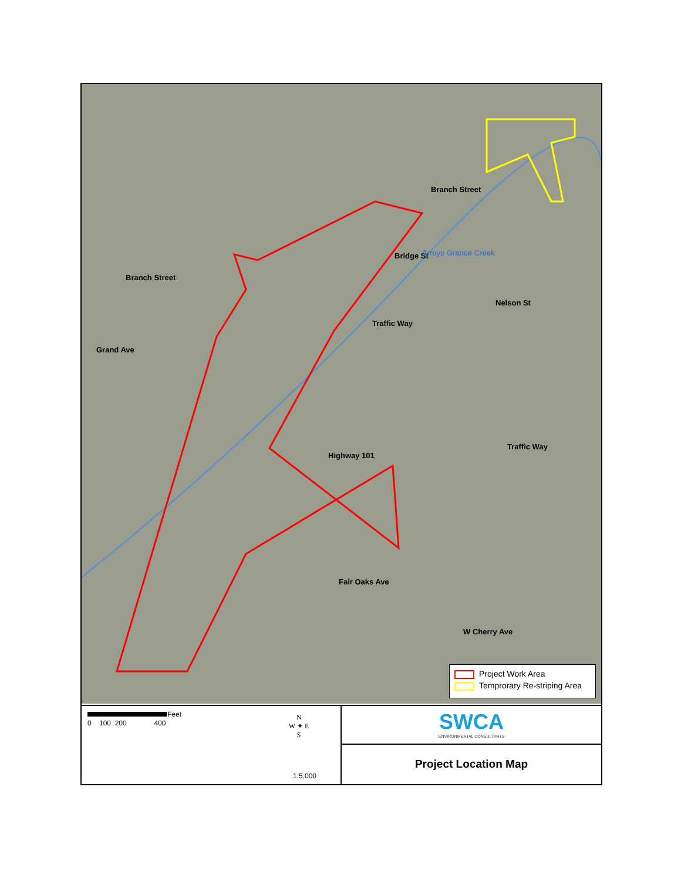Branch Street
Branch Street
Grand Ave
Bridge St Arroyo Grande Creek
Nelson St
Traffic Way
Traffic Way
Highway 101
Fair Oaks Ave
W Cherry Ave
Project Work Area
Temprorary Re-striping Area
0 100 200 400
Feet
N
W ✦ E
S
1:5,000
SWCA
ENVIRONMENTAL CONSULTANTS
Project Location Map